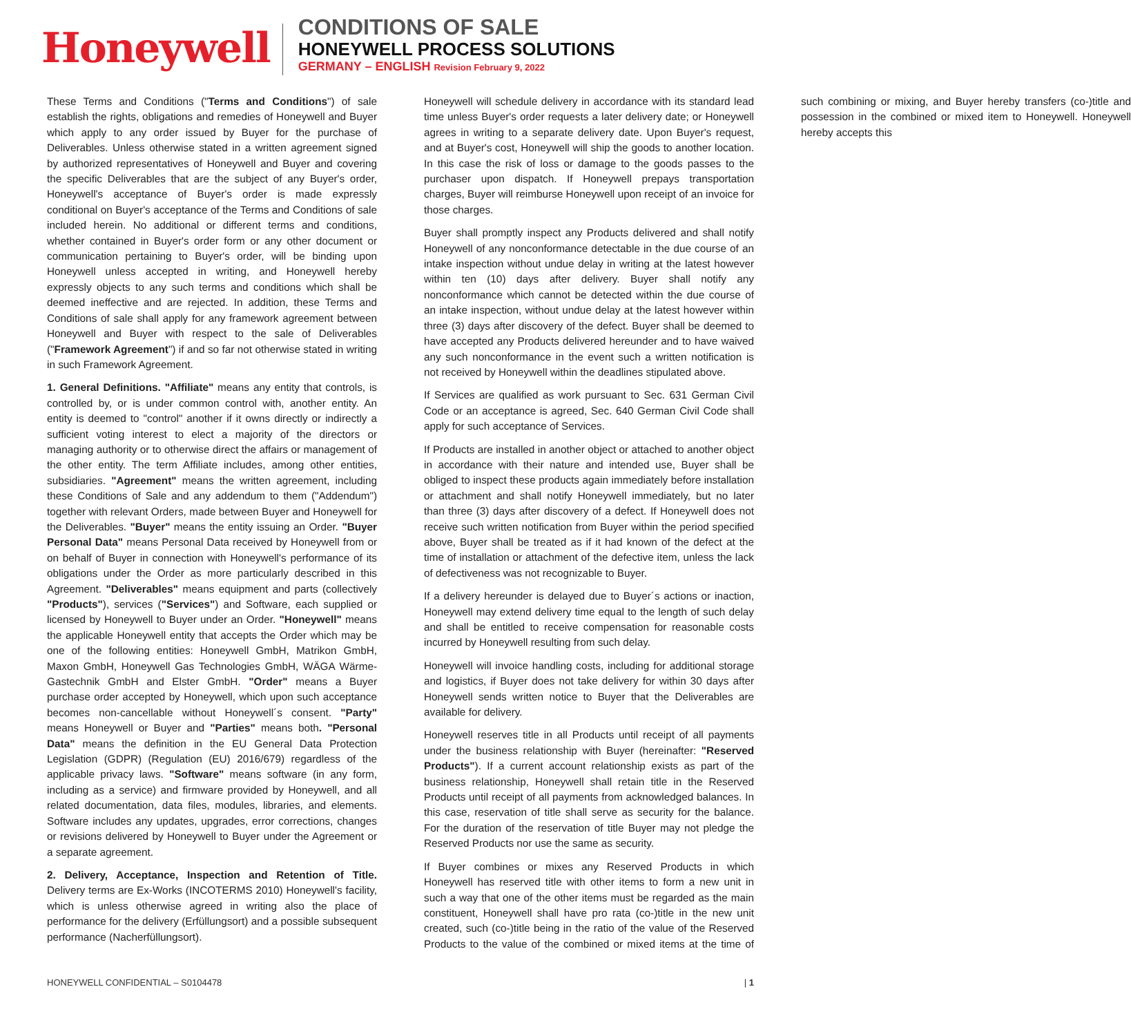Honeywell
CONDITIONS OF SALE
HONEYWELL PROCESS SOLUTIONS
GERMANY – ENGLISH Revision February 9, 2022
These Terms and Conditions ("Terms and Conditions") of sale establish the rights, obligations and remedies of Honeywell and Buyer which apply to any order issued by Buyer for the purchase of Deliverables. Unless otherwise stated in a written agreement signed by authorized representatives of Honeywell and Buyer and covering the specific Deliverables that are the subject of any Buyer's order, Honeywell's acceptance of Buyer's order is made expressly conditional on Buyer's acceptance of the Terms and Conditions of sale included herein. No additional or different terms and conditions, whether contained in Buyer's order form or any other document or communication pertaining to Buyer's order, will be binding upon Honeywell unless accepted in writing, and Honeywell hereby expressly objects to any such terms and conditions which shall be deemed ineffective and are rejected. In addition, these Terms and Conditions of sale shall apply for any framework agreement between Honeywell and Buyer with respect to the sale of Deliverables ("Framework Agreement") if and so far not otherwise stated in writing in such Framework Agreement.
1. General Definitions. "Affiliate" means any entity that controls, is controlled by, or is under common control with, another entity. An entity is deemed to "control" another if it owns directly or indirectly a sufficient voting interest to elect a majority of the directors or managing authority or to otherwise direct the affairs or management of the other entity. The term Affiliate includes, among other entities, subsidiaries. "Agreement" means the written agreement, including these Conditions of Sale and any addendum to them ("Addendum") together with relevant Orders, made between Buyer and Honeywell for the Deliverables. "Buyer" means the entity issuing an Order. "Buyer Personal Data" means Personal Data received by Honeywell from or on behalf of Buyer in connection with Honeywell's performance of its obligations under the Order as more particularly described in this Agreement. "Deliverables" means equipment and parts (collectively "Products"), services ("Services") and Software, each supplied or licensed by Honeywell to Buyer under an Order. "Honeywell" means the applicable Honeywell entity that accepts the Order which may be one of the following entities: Honeywell GmbH, Matrikon GmbH, Maxon GmbH, Honeywell Gas Technologies GmbH, WÄGA Wärme-Gastechnik GmbH and Elster GmbH. "Order" means a Buyer purchase order accepted by Honeywell, which upon such acceptance becomes non-cancellable without Honeywell´s consent. "Party" means Honeywell or Buyer and "Parties" means both. "Personal Data" means the definition in the EU General Data Protection Legislation (GDPR) (Regulation (EU) 2016/679) regardless of the applicable privacy laws. "Software" means software (in any form, including as a service) and firmware provided by Honeywell, and all related documentation, data files, modules, libraries, and elements. Software includes any updates, upgrades, error corrections, changes or revisions delivered by Honeywell to Buyer under the Agreement or a separate agreement.
2. Delivery, Acceptance, Inspection and Retention of Title. Delivery terms are Ex-Works (INCOTERMS 2010) Honeywell's facility, which is unless otherwise agreed in writing also the place of performance for the delivery (Erfüllungsort) and a possible subsequent performance (Nacherfüllungsort).
Honeywell will schedule delivery in accordance with its standard lead time unless Buyer's order requests a later delivery date; or Honeywell agrees in writing to a separate delivery date. Upon Buyer's request, and at Buyer's cost, Honeywell will ship the goods to another location. In this case the risk of loss or damage to the goods passes to the purchaser upon dispatch. If Honeywell prepays transportation charges, Buyer will reimburse Honeywell upon receipt of an invoice for those charges.
Buyer shall promptly inspect any Products delivered and shall notify Honeywell of any nonconformance detectable in the due course of an intake inspection without undue delay in writing at the latest however within ten (10) days after delivery. Buyer shall notify any nonconformance which cannot be detected within the due course of an intake inspection, without undue delay at the latest however within three (3) days after discovery of the defect. Buyer shall be deemed to have accepted any Products delivered hereunder and to have waived any such nonconformance in the event such a written notification is not received by Honeywell within the deadlines stipulated above.
If Services are qualified as work pursuant to Sec. 631 German Civil Code or an acceptance is agreed, Sec. 640 German Civil Code shall apply for such acceptance of Services.
If Products are installed in another object or attached to another object in accordance with their nature and intended use, Buyer shall be obliged to inspect these products again immediately before installation or attachment and shall notify Honeywell immediately, but no later than three (3) days after discovery of a defect. If Honeywell does not receive such written notification from Buyer within the period specified above, Buyer shall be treated as if it had known of the defect at the time of installation or attachment of the defective item, unless the lack of defectiveness was not recognizable to Buyer.
If a delivery hereunder is delayed due to Buyer´s actions or inaction, Honeywell may extend delivery time equal to the length of such delay and shall be entitled to receive compensation for reasonable costs incurred by Honeywell resulting from such delay.
Honeywell will invoice handling costs, including for additional storage and logistics, if Buyer does not take delivery for within 30 days after Honeywell sends written notice to Buyer that the Deliverables are available for delivery.
Honeywell reserves title in all Products until receipt of all payments under the business relationship with Buyer (hereinafter: "Reserved Products"). If a current account relationship exists as part of the business relationship, Honeywell shall retain title in the Reserved Products until receipt of all payments from acknowledged balances. In this case, reservation of title shall serve as security for the balance. For the duration of the reservation of title Buyer may not pledge the Reserved Products nor use the same as security.
If Buyer combines or mixes any Reserved Products in which Honeywell has reserved title with other items to form a new unit in such a way that one of the other items must be regarded as the main constituent, Honeywell shall have pro rata (co-)title in the new unit created, such (co-)title being in the ratio of the value of the Reserved Products to the value of the combined or mixed items at the time of such combining or mixing, and Buyer hereby transfers (co-)title and possession in the combined or mixed item to Honeywell. Honeywell hereby accepts this
HONEYWELL CONFIDENTIAL – S0104478 | 1